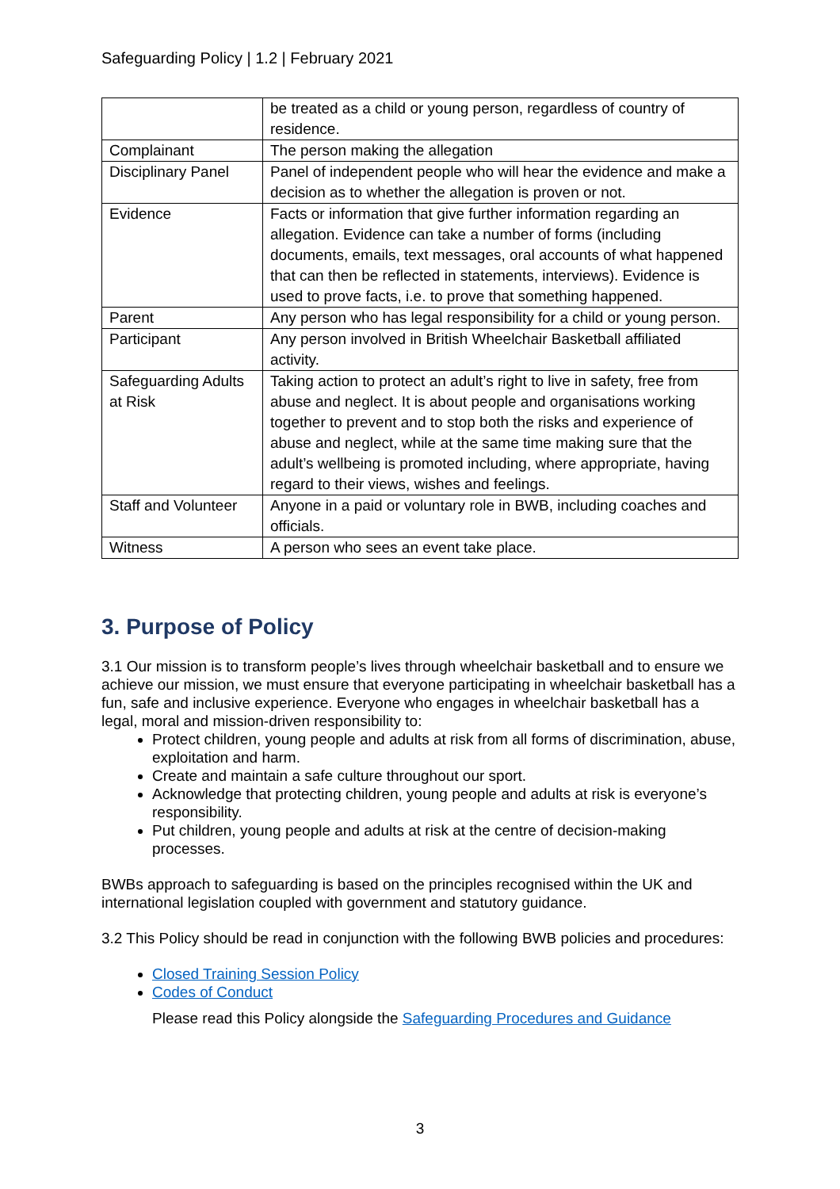Safeguarding Policy | 1.2 | February 2021
| | be treated as a child or young person, regardless of country of residence. |
| Complainant | The person making the allegation |
| Disciplinary Panel | Panel of independent people who will hear the evidence and make a decision as to whether the allegation is proven or not. |
| Evidence | Facts or information that give further information regarding an allegation. Evidence can take a number of forms (including documents, emails, text messages, oral accounts of what happened that can then be reflected in statements, interviews). Evidence is used to prove facts, i.e. to prove that something happened. |
| Parent | Any person who has legal responsibility for a child or young person. |
| Participant | Any person involved in British Wheelchair Basketball affiliated activity. |
| Safeguarding Adults at Risk | Taking action to protect an adult’s right to live in safety, free from abuse and neglect. It is about people and organisations working together to prevent and to stop both the risks and experience of abuse and neglect, while at the same time making sure that the adult’s wellbeing is promoted including, where appropriate, having regard to their views, wishes and feelings. |
| Staff and Volunteer | Anyone in a paid or voluntary role in BWB, including coaches and officials. |
| Witness | A person who sees an event take place. |
3. Purpose of Policy
3.1 Our mission is to transform people’s lives through wheelchair basketball and to ensure we achieve our mission, we must ensure that everyone participating in wheelchair basketball has a fun, safe and inclusive experience. Everyone who engages in wheelchair basketball has a legal, moral and mission-driven responsibility to:
Protect children, young people and adults at risk from all forms of discrimination, abuse, exploitation and harm.
Create and maintain a safe culture throughout our sport.
Acknowledge that protecting children, young people and adults at risk is everyone’s responsibility.
Put children, young people and adults at risk at the centre of decision-making processes.
BWBs approach to safeguarding is based on the principles recognised within the UK and international legislation coupled with government and statutory guidance.
3.2 This Policy should be read in conjunction with the following BWB policies and procedures:
Closed Training Session Policy
Codes of Conduct
Please read this Policy alongside the Safeguarding Procedures and Guidance
3